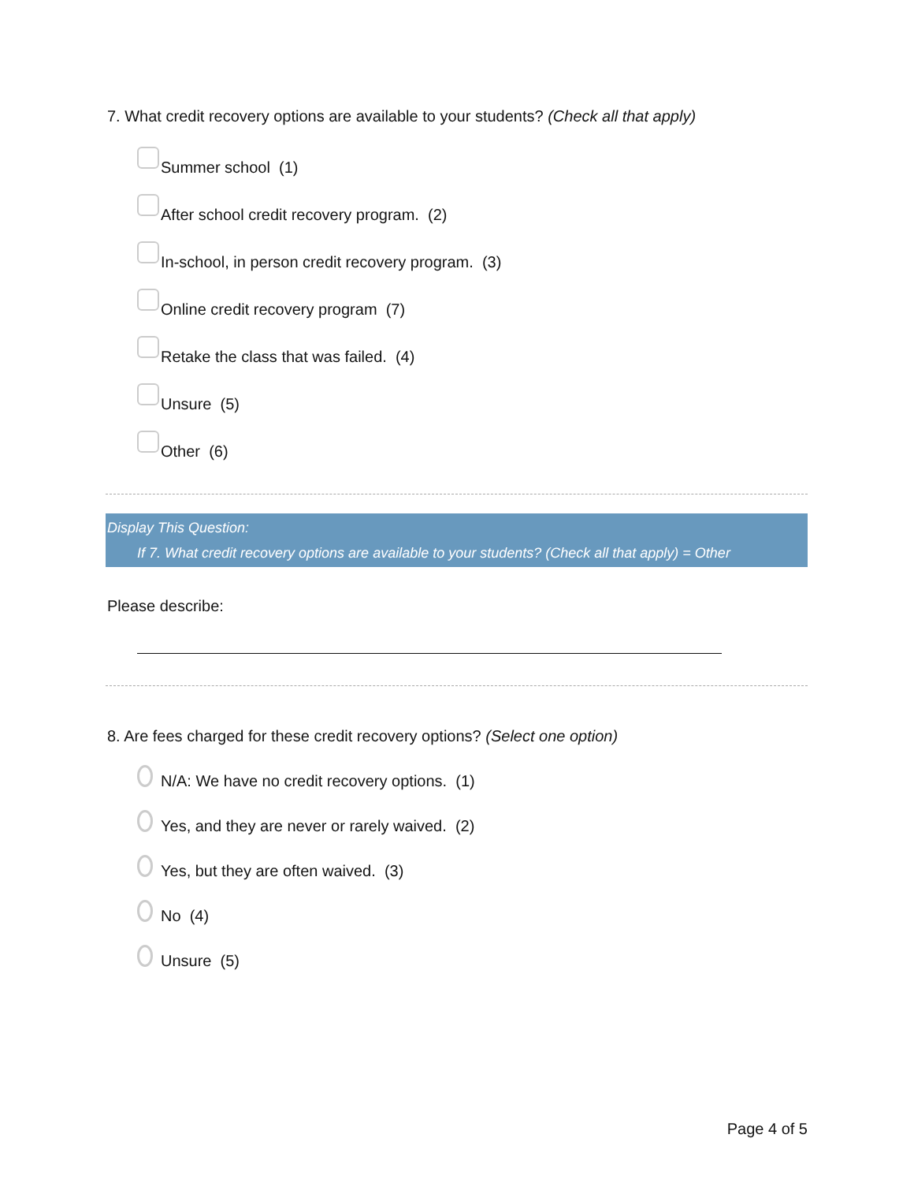7. What credit recovery options are available to your students? (Check all that apply)
Summer school (1)
After school credit recovery program. (2)
In-school, in person credit recovery program. (3)
Online credit recovery program (7)
Retake the class that was failed. (4)
Unsure (5)
Other (6)
Display This Question:
If 7. What credit recovery options are available to your students? (Check all that apply) = Other
Please describe:
8. Are fees charged for these credit recovery options? (Select one option)
N/A: We have no credit recovery options. (1)
Yes, and they are never or rarely waived. (2)
Yes, but they are often waived. (3)
No (4)
Unsure (5)
Page 4 of 5